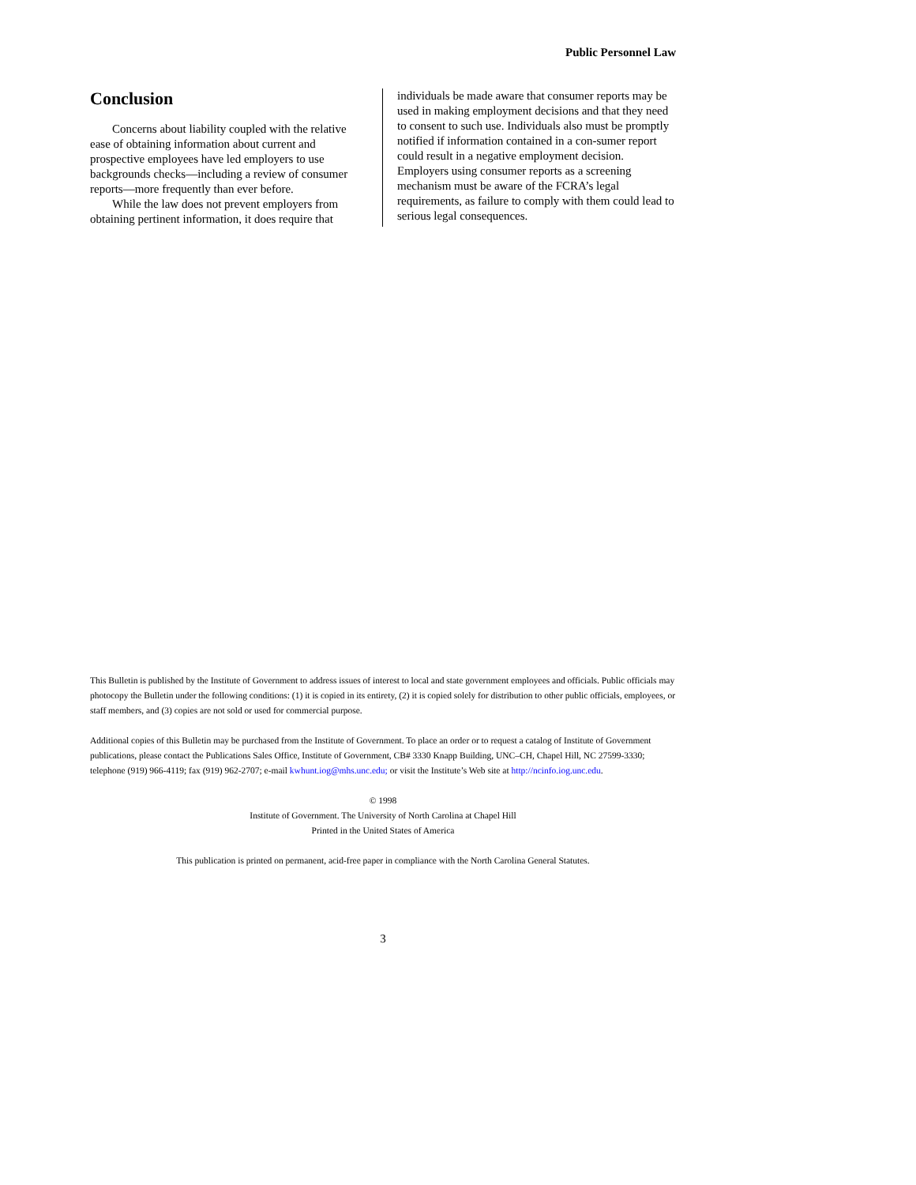Public Personnel Law
Conclusion
Concerns about liability coupled with the relative ease of obtaining information about current and prospective employees have led employers to use backgrounds checks—including a review of consumer reports—more frequently than ever before.
While the law does not prevent employers from obtaining pertinent information, it does require that
individuals be made aware that consumer reports may be used in making employment decisions and that they need to consent to such use. Individuals also must be promptly notified if information contained in a con-sumer report could result in a negative employment decision. Employers using consumer reports as a screening mechanism must be aware of the FCRA’s legal requirements, as failure to comply with them could lead to serious legal consequences.
This Bulletin is published by the Institute of Government to address issues of interest to local and state government employees and officials. Public officials may photocopy the Bulletin under the following conditions: (1) it is copied in its entirety, (2) it is copied solely for distribution to other public officials, employees, or staff members, and (3) copies are not sold or used for commercial purpose.
Additional copies of this Bulletin may be purchased from the Institute of Government. To place an order or to request a catalog of Institute of Government publications, please contact the Publications Sales Office, Institute of Government, CB# 3330 Knapp Building, UNC–CH, Chapel Hill, NC 27599-3330; telephone (919) 966-4119; fax (919) 962-2707; e-mail kwhunt.iog@mhs.unc.edu; or visit the Institute’s Web site at http://ncinfo.iog.unc.edu.
© 1998
Institute of Government. The University of North Carolina at Chapel Hill
Printed in the United States of America
This publication is printed on permanent, acid-free paper in compliance with the North Carolina General Statutes.
3